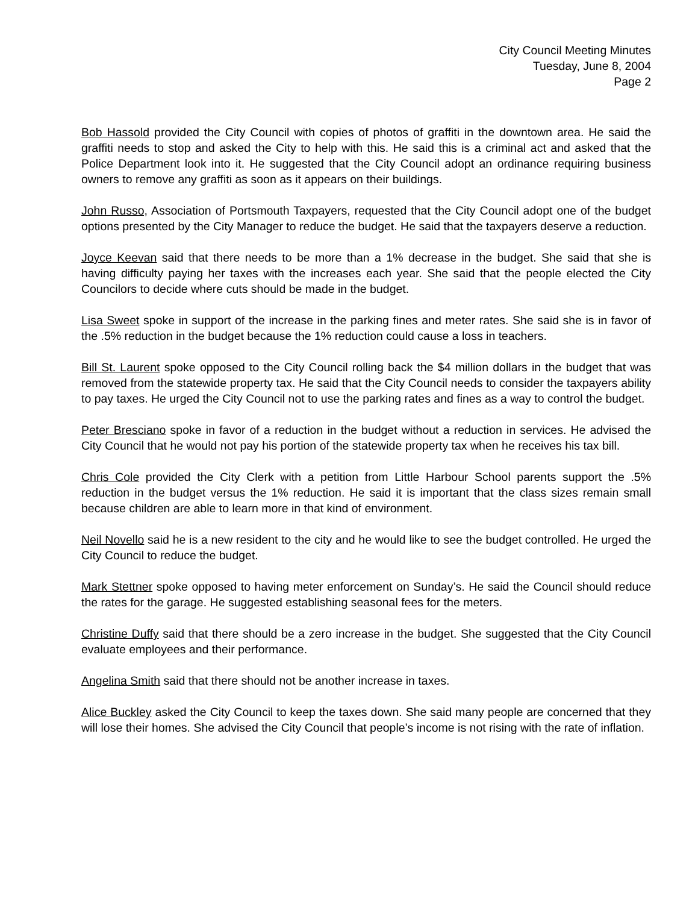City Council Meeting Minutes
Tuesday, June 8, 2004
Page 2
Bob Hassold provided the City Council with copies of photos of graffiti in the downtown area. He said the graffiti needs to stop and asked the City to help with this. He said this is a criminal act and asked that the Police Department look into it. He suggested that the City Council adopt an ordinance requiring business owners to remove any graffiti as soon as it appears on their buildings.
John Russo, Association of Portsmouth Taxpayers, requested that the City Council adopt one of the budget options presented by the City Manager to reduce the budget. He said that the taxpayers deserve a reduction.
Joyce Keevan said that there needs to be more than a 1% decrease in the budget. She said that she is having difficulty paying her taxes with the increases each year. She said that the people elected the City Councilors to decide where cuts should be made in the budget.
Lisa Sweet spoke in support of the increase in the parking fines and meter rates. She said she is in favor of the .5% reduction in the budget because the 1% reduction could cause a loss in teachers.
Bill St. Laurent spoke opposed to the City Council rolling back the $4 million dollars in the budget that was removed from the statewide property tax. He said that the City Council needs to consider the taxpayers ability to pay taxes. He urged the City Council not to use the parking rates and fines as a way to control the budget.
Peter Bresciano spoke in favor of a reduction in the budget without a reduction in services. He advised the City Council that he would not pay his portion of the statewide property tax when he receives his tax bill.
Chris Cole provided the City Clerk with a petition from Little Harbour School parents support the .5% reduction in the budget versus the 1% reduction. He said it is important that the class sizes remain small because children are able to learn more in that kind of environment.
Neil Novello said he is a new resident to the city and he would like to see the budget controlled. He urged the City Council to reduce the budget.
Mark Stettner spoke opposed to having meter enforcement on Sunday’s. He said the Council should reduce the rates for the garage. He suggested establishing seasonal fees for the meters.
Christine Duffy said that there should be a zero increase in the budget. She suggested that the City Council evaluate employees and their performance.
Angelina Smith said that there should not be another increase in taxes.
Alice Buckley asked the City Council to keep the taxes down. She said many people are concerned that they will lose their homes. She advised the City Council that people’s income is not rising with the rate of inflation.